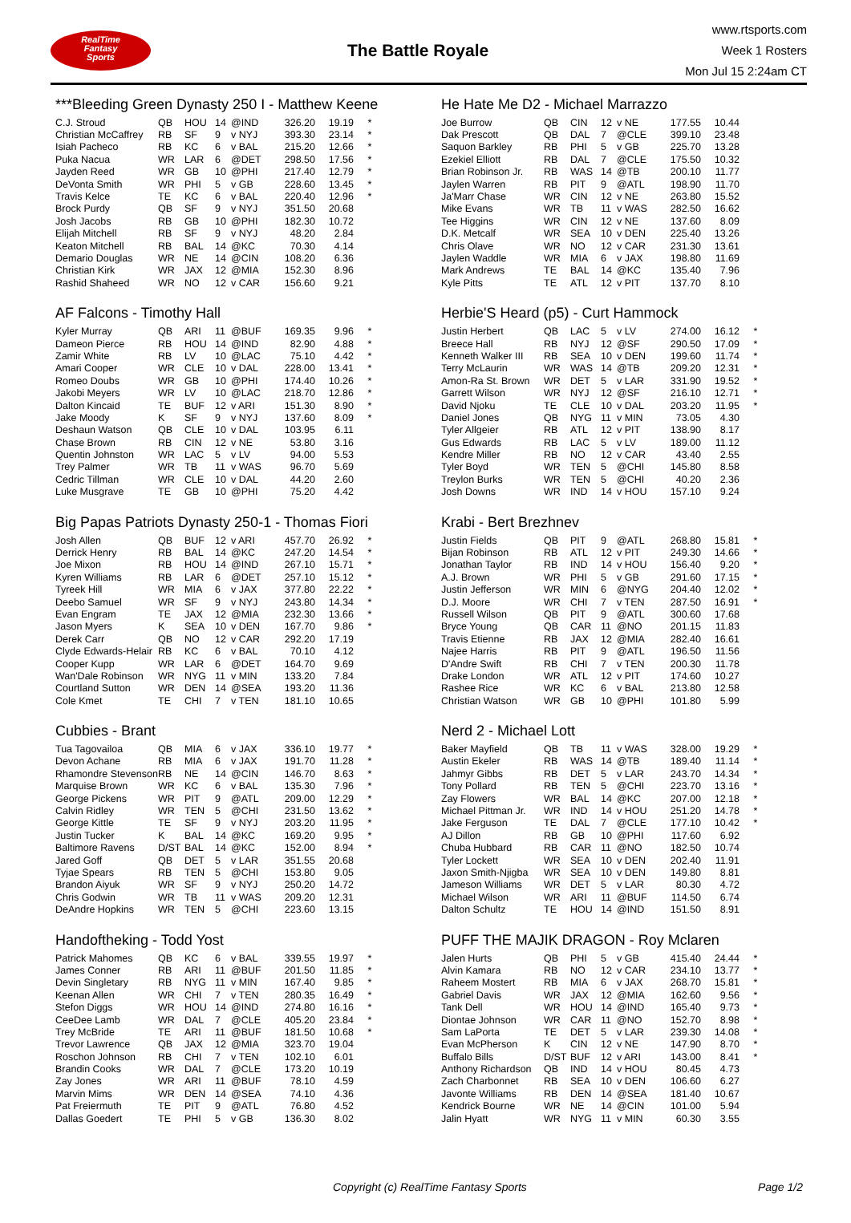RealTime
Fantasy
Sports
The Battle Royale
www.rtsports.com
Week 1 Rosters
Mon Jul 15 2:24am CT
***Bleeding Green Dynasty 250 I - Matthew Keene
| C.J. Stroud | QB | HOU | 14 | @IND | 326.20 | 19.19 | * |
| Christian McCaffrey | RB | SF | 9 | v NYJ | 393.30 | 23.14 | * |
| Isiah Pacheco | RB | KC | 6 | v BAL | 215.20 | 12.66 | * |
| Puka Nacua | WR | LAR | 6 | @DET | 298.50 | 17.56 | * |
| Jayden Reed | WR | GB | 10 | @PHI | 217.40 | 12.79 | * |
| DeVonta Smith | WR | PHI | 5 | v GB | 228.60 | 13.45 | * |
| Travis Kelce | TE | KC | 6 | v BAL | 220.40 | 12.96 | * |
| Brock Purdy | QB | SF | 9 | v NYJ | 351.50 | 20.68 | |
| Josh Jacobs | RB | GB | 10 | @PHI | 182.30 | 10.72 | |
| Elijah Mitchell | RB | SF | 9 | v NYJ | 48.20 | 2.84 | |
| Keaton Mitchell | RB | BAL | 14 | @KC | 70.30 | 4.14 | |
| Demario Douglas | WR | NE | 14 | @CIN | 108.20 | 6.36 | |
| Christian Kirk | WR | JAX | 12 | @MIA | 152.30 | 8.96 | |
| Rashid Shaheed | WR | NO | 12 | v CAR | 156.60 | 9.21 | |
AF Falcons - Timothy Hall
| Kyler Murray | QB | ARI | 11 | @BUF | 169.35 | 9.96 | * |
| Dameon Pierce | RB | HOU | 14 | @IND | 82.90 | 4.88 | * |
| Zamir White | RB | LV | 10 | @LAC | 75.10 | 4.42 | * |
| Amari Cooper | WR | CLE | 10 | v DAL | 228.00 | 13.41 | * |
| Romeo Doubs | WR | GB | 10 | @PHI | 174.40 | 10.26 | * |
| Jakobi Meyers | WR | LV | 10 | @LAC | 218.70 | 12.86 | * |
| Dalton Kincaid | TE | BUF | 12 | v ARI | 151.30 | 8.90 | * |
| Jake Moody | K | SF | 9 | v NYJ | 137.60 | 8.09 | * |
| Deshaun Watson | QB | CLE | 10 | v DAL | 103.95 | 6.11 | |
| Chase Brown | RB | CIN | 12 | v NE | 53.80 | 3.16 | |
| Quentin Johnston | WR | LAC | 5 | v LV | 94.00 | 5.53 | |
| Trey Palmer | WR | TB | 11 | v WAS | 96.70 | 5.69 | |
| Cedric Tillman | WR | CLE | 10 | v DAL | 44.20 | 2.60 | |
| Luke Musgrave | TE | GB | 10 | @PHI | 75.20 | 4.42 | |
Big Papas Patriots Dynasty 250-1 - Thomas Fiori
| Josh Allen | QB | BUF | 12 | v ARI | 457.70 | 26.92 | * |
| Derrick Henry | RB | BAL | 14 | @KC | 247.20 | 14.54 | * |
| Joe Mixon | RB | HOU | 14 | @IND | 267.10 | 15.71 | * |
| Kyren Williams | RB | LAR | 6 | @DET | 257.10 | 15.12 | * |
| Tyreek Hill | WR | MIA | 6 | v JAX | 377.80 | 22.22 | * |
| Deebo Samuel | WR | SF | 9 | v NYJ | 243.80 | 14.34 | * |
| Evan Engram | TE | JAX | 12 | @MIA | 232.30 | 13.66 | * |
| Jason Myers | K | SEA | 10 | v DEN | 167.70 | 9.86 | * |
| Derek Carr | QB | NO | 12 | v CAR | 292.20 | 17.19 | |
| Clyde Edwards-Helair | RB | KC | 6 | v BAL | 70.10 | 4.12 | |
| Cooper Kupp | WR | LAR | 6 | @DET | 164.70 | 9.69 | |
| Wan'Dale Robinson | WR | NYG | 11 | v MIN | 133.20 | 7.84 | |
| Courtland Sutton | WR | DEN | 14 | @SEA | 193.20 | 11.36 | |
| Cole Kmet | TE | CHI | 7 | v TEN | 181.10 | 10.65 | |
Cubbies - Brant
| Tua Tagovailoa | QB | MIA | 6 | v JAX | 336.10 | 19.77 | * |
| Devon Achane | RB | MIA | 6 | v JAX | 191.70 | 11.28 | * |
| Rhamondre Stevenson | RB | NE | 14 | @CIN | 146.70 | 8.63 | * |
| Marquise Brown | WR | KC | 6 | v BAL | 135.30 | 7.96 | * |
| George Pickens | WR | PIT | 9 | @ATL | 209.00 | 12.29 | * |
| Calvin Ridley | WR | TEN | 5 | @CHI | 231.50 | 13.62 | * |
| George Kittle | TE | SF | 9 | v NYJ | 203.20 | 11.95 | * |
| Justin Tucker | K | BAL | 14 | @KC | 169.20 | 9.95 | * |
| Baltimore Ravens | D/ST | BAL | 14 | @KC | 152.00 | 8.94 | * |
| Jared Goff | QB | DET | 5 | v LAR | 351.55 | 20.68 | |
| Tyjae Spears | RB | TEN | 5 | @CHI | 153.80 | 9.05 | |
| Brandon Aiyuk | WR | SF | 9 | v NYJ | 250.20 | 14.72 | |
| Chris Godwin | WR | TB | 11 | v WAS | 209.20 | 12.31 | |
| DeAndre Hopkins | WR | TEN | 5 | @CHI | 223.60 | 13.15 | |
Handoftheking - Todd Yost
| Patrick Mahomes | QB | KC | 6 | v BAL | 339.55 | 19.97 | * |
| James Conner | RB | ARI | 11 | @BUF | 201.50 | 11.85 | * |
| Devin Singletary | RB | NYG | 11 | v MIN | 167.40 | 9.85 | * |
| Keenan Allen | WR | CHI | 7 | v TEN | 280.35 | 16.49 | * |
| Stefon Diggs | WR | HOU | 14 | @IND | 274.80 | 16.16 | * |
| CeeDee Lamb | WR | DAL | 7 | @CLE | 405.20 | 23.84 | * |
| Trey McBride | TE | ARI | 11 | @BUF | 181.50 | 10.68 | * |
| Trevor Lawrence | QB | JAX | 12 | @MIA | 323.70 | 19.04 | |
| Roschon Johnson | RB | CHI | 7 | v TEN | 102.10 | 6.01 | |
| Brandin Cooks | WR | DAL | 7 | @CLE | 173.20 | 10.19 | |
| Zay Jones | WR | ARI | 11 | @BUF | 78.10 | 4.59 | |
| Marvin Mims | WR | DEN | 14 | @SEA | 74.10 | 4.36 | |
| Pat Freiermuth | TE | PIT | 9 | @ATL | 76.80 | 4.52 | |
| Dallas Goedert | TE | PHI | 5 | v GB | 136.30 | 8.02 | |
He Hate Me D2 - Michael Marrazzo
| Joe Burrow | QB | CIN | 12 | v NE | 177.55 | 10.44 | |
| Dak Prescott | QB | DAL | 7 | @CLE | 399.10 | 23.48 | |
| Saquon Barkley | RB | PHI | 5 | v GB | 225.70 | 13.28 | |
| Ezekiel Elliott | RB | DAL | 7 | @CLE | 175.50 | 10.32 | |
| Brian Robinson Jr. | RB | WAS | 14 | @TB | 200.10 | 11.77 | |
| Jaylen Warren | RB | PIT | 9 | @ATL | 198.90 | 11.70 | |
| Ja'Marr Chase | WR | CIN | 12 | v NE | 263.80 | 15.52 | |
| Mike Evans | WR | TB | 11 | v WAS | 282.50 | 16.62 | |
| Tee Higgins | WR | CIN | 12 | v NE | 137.60 | 8.09 | |
| D.K. Metcalf | WR | SEA | 10 | v DEN | 225.40 | 13.26 | |
| Chris Olave | WR | NO | 12 | v CAR | 231.30 | 13.61 | |
| Jaylen Waddle | WR | MIA | 6 | v JAX | 198.80 | 11.69 | |
| Mark Andrews | TE | BAL | 14 | @KC | 135.40 | 7.96 | |
| Kyle Pitts | TE | ATL | 12 | v PIT | 137.70 | 8.10 | |
Herbie'S Heard (p5) - Curt Hammock
| Justin Herbert | QB | LAC | 5 | v LV | 274.00 | 16.12 | * |
| Breece Hall | RB | NYJ | 12 | @SF | 290.50 | 17.09 | * |
| Kenneth Walker III | RB | SEA | 10 | v DEN | 199.60 | 11.74 | * |
| Terry McLaurin | WR | WAS | 14 | @TB | 209.20 | 12.31 | * |
| Amon-Ra St. Brown | WR | DET | 5 | v LAR | 331.90 | 19.52 | * |
| Garrett Wilson | WR | NYJ | 12 | @SF | 216.10 | 12.71 | * |
| David Njoku | TE | CLE | 10 | v DAL | 203.20 | 11.95 | * |
| Daniel Jones | QB | NYG | 11 | v MIN | 73.05 | 4.30 | |
| Tyler Allgeier | RB | ATL | 12 | v PIT | 138.90 | 8.17 | |
| Gus Edwards | RB | LAC | 5 | v LV | 189.00 | 11.12 | |
| Kendre Miller | RB | NO | 12 | v CAR | 43.40 | 2.55 | |
| Tyler Boyd | WR | TEN | 5 | @CHI | 145.80 | 8.58 | |
| Treylon Burks | WR | TEN | 5 | @CHI | 40.20 | 2.36 | |
| Josh Downs | WR | IND | 14 | v HOU | 157.10 | 9.24 | |
Krabi - Bert Brezhnev
| Justin Fields | QB | PIT | 9 | @ATL | 268.80 | 15.81 | * |
| Bijan Robinson | RB | ATL | 12 | v PIT | 249.30 | 14.66 | * |
| Jonathan Taylor | RB | IND | 14 | v HOU | 156.40 | 9.20 | * |
| A.J. Brown | WR | PHI | 5 | v GB | 291.60 | 17.15 | * |
| Justin Jefferson | WR | MIN | 6 | @NYG | 204.40 | 12.02 | * |
| D.J. Moore | WR | CHI | 7 | v TEN | 287.50 | 16.91 | * |
| Russell Wilson | QB | PIT | 9 | @ATL | 300.60 | 17.68 | |
| Bryce Young | QB | CAR | 11 | @NO | 201.15 | 11.83 | |
| Travis Etienne | RB | JAX | 12 | @MIA | 282.40 | 16.61 | |
| Najee Harris | RB | PIT | 9 | @ATL | 196.50 | 11.56 | |
| D'Andre Swift | RB | CHI | 7 | v TEN | 200.30 | 11.78 | |
| Drake London | WR | ATL | 12 | v PIT | 174.60 | 10.27 | |
| Rashee Rice | WR | KC | 6 | v BAL | 213.80 | 12.58 | |
| Christian Watson | WR | GB | 10 | @PHI | 101.80 | 5.99 | |
Nerd 2 - Michael Lott
| Baker Mayfield | QB | TB | 11 | v WAS | 328.00 | 19.29 | * |
| Austin Ekeler | RB | WAS | 14 | @TB | 189.40 | 11.14 | * |
| Jahmyr Gibbs | RB | DET | 5 | v LAR | 243.70 | 14.34 | * |
| Tony Pollard | RB | TEN | 5 | @CHI | 223.70 | 13.16 | * |
| Zay Flowers | WR | BAL | 14 | @KC | 207.00 | 12.18 | * |
| Michael Pittman Jr. | WR | IND | 14 | v HOU | 251.20 | 14.78 | * |
| Jake Ferguson | TE | DAL | 7 | @CLE | 177.10 | 10.42 | * |
| AJ Dillon | RB | GB | 10 | @PHI | 117.60 | 6.92 | |
| Chuba Hubbard | RB | CAR | 11 | @NO | 182.50 | 10.74 | |
| Tyler Lockett | WR | SEA | 10 | v DEN | 202.40 | 11.91 | |
| Jaxon Smith-Njigba | WR | SEA | 10 | v DEN | 149.80 | 8.81 | |
| Jameson Williams | WR | DET | 5 | v LAR | 80.30 | 4.72 | |
| Michael Wilson | WR | ARI | 11 | @BUF | 114.50 | 6.74 | |
| Dalton Schultz | TE | HOU | 14 | @IND | 151.50 | 8.91 | |
PUFF THE MAJIK DRAGON - Roy Mclaren
| Jalen Hurts | QB | PHI | 5 | v GB | 415.40 | 24.44 | * |
| Alvin Kamara | RB | NO | 12 | v CAR | 234.10 | 13.77 | * |
| Raheem Mostert | RB | MIA | 6 | v JAX | 268.70 | 15.81 | * |
| Gabriel Davis | WR | JAX | 12 | @MIA | 162.60 | 9.56 | * |
| Tank Dell | WR | HOU | 14 | @IND | 165.40 | 9.73 | * |
| Diontae Johnson | WR | CAR | 11 | @NO | 152.70 | 8.98 | * |
| Sam LaPorta | TE | DET | 5 | v LAR | 239.30 | 14.08 | * |
| Evan McPherson | K | CIN | 12 | v NE | 147.90 | 8.70 | * |
| Buffalo Bills | D/ST | BUF | 12 | v ARI | 143.00 | 8.41 | * |
| Anthony Richardson | QB | IND | 14 | v HOU | 80.45 | 4.73 | |
| Zach Charbonnet | RB | SEA | 10 | v DEN | 106.60 | 6.27 | |
| Javonte Williams | RB | DEN | 14 | @SEA | 181.40 | 10.67 | |
| Kendrick Bourne | WR | NE | 14 | @CIN | 101.00 | 5.94 | |
| Jalin Hyatt | WR | NYG | 11 | v MIN | 60.30 | 3.55 | |
Copyright (c) RealTime Fantasy Sports Page 1/2